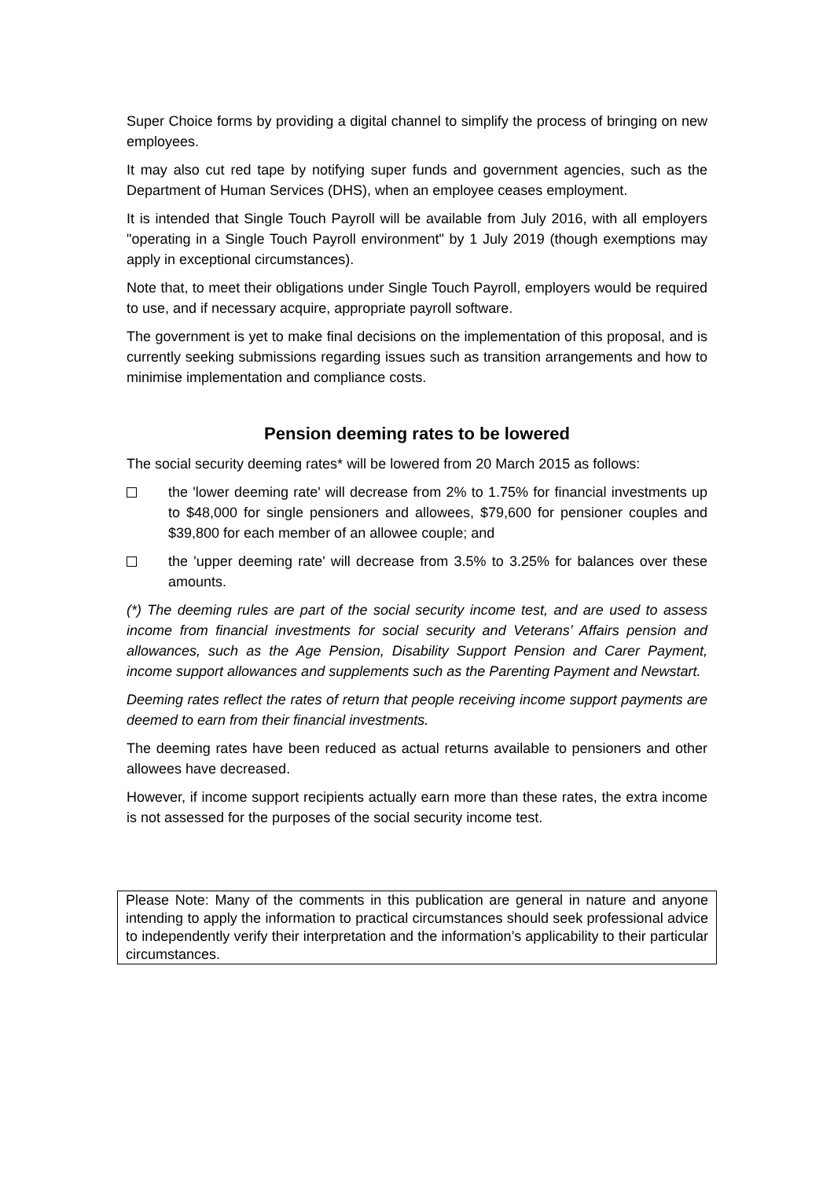Super Choice forms by providing a digital channel to simplify the process of bringing on new employees.
It may also cut red tape by notifying super funds and government agencies, such as the Department of Human Services (DHS), when an employee ceases employment.
It is intended that Single Touch Payroll will be available from July 2016, with all employers "operating in a Single Touch Payroll environment" by 1 July 2019 (though exemptions may apply in exceptional circumstances).
Note that, to meet their obligations under Single Touch Payroll, employers would be required to use, and if necessary acquire, appropriate payroll software.
The government is yet to make final decisions on the implementation of this proposal, and is currently seeking submissions regarding issues such as transition arrangements and how to minimise implementation and compliance costs.
Pension deeming rates to be lowered
The social security deeming rates* will be lowered from 20 March 2015 as follows:
the 'lower deeming rate' will decrease from 2% to 1.75% for financial investments up to $48,000 for single pensioners and allowees, $79,600 for pensioner couples and $39,800 for each member of an allowee couple; and
the 'upper deeming rate' will decrease from 3.5% to 3.25% for balances over these amounts.
(*) The deeming rules are part of the social security income test, and are used to assess income from financial investments for social security and Veterans’ Affairs pension and allowances, such as the Age Pension, Disability Support Pension and Carer Payment, income support allowances and supplements such as the Parenting Payment and Newstart.
Deeming rates reflect the rates of return that people receiving income support payments are deemed to earn from their financial investments.
The deeming rates have been reduced as actual returns available to pensioners and other allowees have decreased.
However, if income support recipients actually earn more than these rates, the extra income is not assessed for the purposes of the social security income test.
Please Note: Many of the comments in this publication are general in nature and anyone intending to apply the information to practical circumstances should seek professional advice to independently verify their interpretation and the information’s applicability to their particular circumstances.